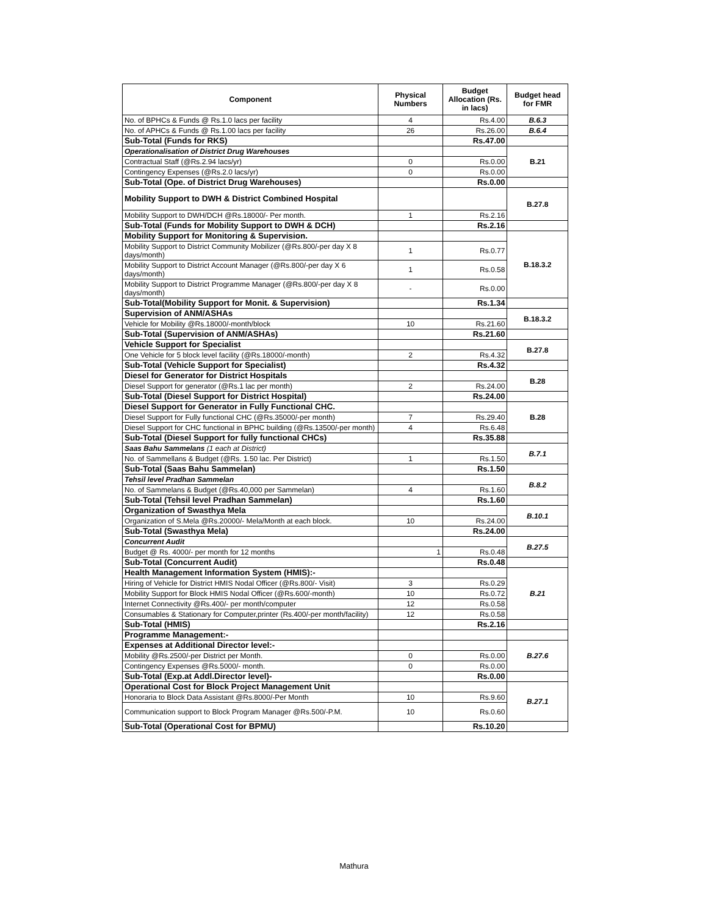| Component | Physical Numbers | Budget Allocation (Rs. in lacs) | Budget head for FMR |
| --- | --- | --- | --- |
| No. of BPHCs & Funds @ Rs.1.0 lacs per facility | 4 | Rs.4.00 | B.6.3 |
| No. of APHCs & Funds @ Rs.1.00 lacs per facility | 26 | Rs.26.00 | B.6.4 |
| Sub-Total (Funds for RKS) | | Rs.47.00 | |
| Operationalisation of District Drug Warehouses | | | B.21 |
| Contractual Staff (@Rs.2.94 lacs/yr) | 0 | Rs.0.00 | |
| Contingency Expenses (@Rs.2.0 lacs/yr) | 0 | Rs.0.00 | |
| Sub-Total (Ope. of District Drug Warehouses) | | Rs.0.00 | |
| Mobility Support to DWH & District Combined Hospital | | | B.27.8 |
| Mobility Support to DWH/DCH @Rs.18000/- Per month. | 1 | Rs.2.16 | |
| Sub-Total (Funds for Mobility Support to DWH & DCH) | | Rs.2.16 | |
| Mobility Support for Monitoring & Supervision. | | | B.18.3.2 |
| Mobility Support to District Community Mobilizer (@Rs.800/-per day X 8 days/month) | 1 | Rs.0.77 | |
| Mobility Support to District Account Manager (@Rs.800/-per day X 6 days/month) | 1 | Rs.0.58 | |
| Mobility Support to District Programme Manager (@Rs.800/-per day X 8 days/month) | - | Rs.0.00 | |
| Sub-Total(Mobility Support for Monit. & Supervision) | | Rs.1.34 | |
| Supervision of ANM/ASHAs | | | B.18.3.2 |
| Vehicle for Mobility @Rs.18000/-month/block | 10 | Rs.21.60 | |
| Sub-Total (Supervision of ANM/ASHAs) | | Rs.21.60 | |
| Vehicle Support for Specialist | | | B.27.8 |
| One Vehicle for 5 block level facility (@Rs.18000/-month) | 2 | Rs.4.32 | |
| Sub-Total (Vehicle Support for Specialist) | | Rs.4.32 | |
| Diesel for Generator for District Hospitals | | | B.28 |
| Diesel Support for generator (@Rs.1 lac per month) | 2 | Rs.24.00 | |
| Sub-Total (Diesel Support for District Hospital) | | Rs.24.00 | |
| Diesel Support for Generator in Fully Functional CHC. | | | B.28 |
| Diesel Support for Fully functional CHC (@Rs.35000/-per month) | 7 | Rs.29.40 | |
| Diesel Support for CHC functional in BPHC building (@Rs.13500/-per month) | 4 | Rs.6.48 | |
| Sub-Total (Diesel Support for fully functional CHCs) | | Rs.35.88 | |
| Saas Bahu Sammelans (1 each at District) | | | B.7.1 |
| No. of Sammellans & Budget (@Rs. 1.50 lac. Per District) | 1 | Rs.1.50 | |
| Sub-Total (Saas Bahu Sammelan) | | Rs.1.50 | |
| Tehsil level Pradhan Sammelan | | | B.8.2 |
| No. of Sammelans & Budget (@Rs.40,000 per Sammelan) | 4 | Rs.1.60 | |
| Sub-Total (Tehsil level Pradhan Sammelan) | | Rs.1.60 | |
| Organization of Swasthya Mela | | | B.10.1 |
| Organization of S.Mela @Rs.20000/- Mela/Month at each block. | 10 | Rs.24.00 | |
| Sub-Total (Swasthya Mela) | | Rs.24.00 | |
| Concurrent Audit | | | B.27.5 |
| Budget @ Rs. 4000/- per month for 12 months | 1 | Rs.0.48 | |
| Sub-Total (Concurrent Audit) | | Rs.0.48 | |
| Health Management Information System (HMIS):- | | | B.21 |
| Hiring of Vehicle for District HMIS Nodal Officer (@Rs.800/- Visit) | 3 | Rs.0.29 | |
| Mobility Support for Block HMIS Nodal Officer (@Rs.600/-month) | 10 | Rs.0.72 | |
| Internet Connectivity @Rs.400/- per month/computer | 12 | Rs.0.58 | |
| Consumables & Stationary for Computer,printer (Rs.400/-per month/facility) | 12 | Rs.0.58 | |
| Sub-Total (HMIS) | | Rs.2.16 | |
| Programme Management:- | | | |
| Expenses at Additional Director level:- | | | B.27.6 |
| Mobility @Rs.2500/-per District per Month. | 0 | Rs.0.00 | |
| Contingency Expenses @Rs.5000/- month. | 0 | Rs.0.00 | |
| Sub-Total (Exp.at Addl.Director level)- | | Rs.0.00 | |
| Operational Cost for Block Project Management Unit | | | B.27.1 |
| Honoraria to Block Data Assistant @Rs.8000/-Per Month | 10 | Rs.9.60 | |
| Communication support to Block Program Manager @Rs.500/-P.M. | 10 | Rs.0.60 | |
| Sub-Total (Operational Cost for BPMU) | | Rs.10.20 | |
Mathura